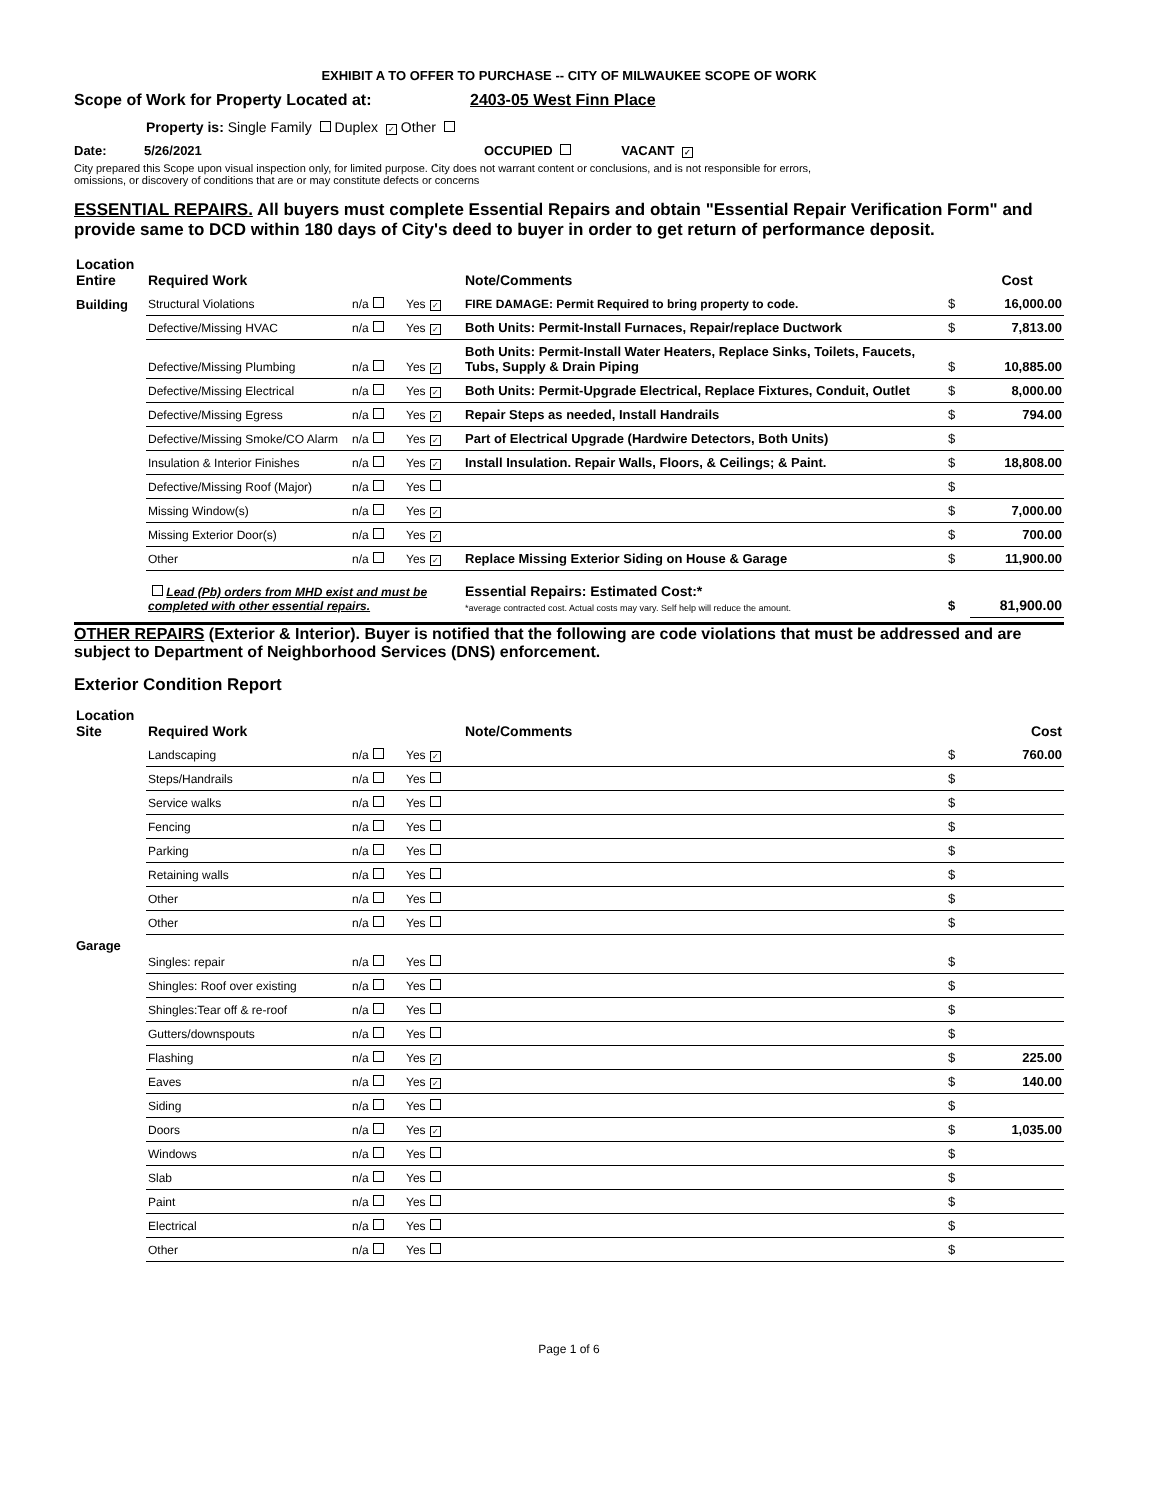EXHIBIT A TO OFFER TO PURCHASE -- CITY OF MILWAUKEE SCOPE OF WORK
Scope of Work for Property Located at: 2403-05 West Finn Place
Property is: Single Family Duplex ✓ Other
Date: 5/26/2021 OCCUPIED VACANT ✓
City prepared this Scope upon visual inspection only, for limited purpose. City does not warrant content or conclusions, and is not responsible for errors,
omissions, or discovery of conditions that are or may constitute defects or concerns
ESSENTIAL REPAIRS. All buyers must complete Essential Repairs and obtain "Essential Repair Verification Form" and provide same to DCD within 180 days of City's deed to buyer in order to get return of performance deposit.
| Location Entire | Required Work | | | Note/Comments | | Cost |
| Building | Structural Violations | n/a | Yes ✓ | FIRE DAMAGE: Permit Required to bring property to code. | $ | 16,000.00 |
| | Defective/Missing HVAC | n/a | Yes ✓ | Both Units: Permit-Install Furnaces, Repair/replace Ductwork | $ | 7,813.00 |
| | Defective/Missing Plumbing | n/a | Yes ✓ | Both Units: Permit-Install Water Heaters, Replace Sinks, Toilets, Faucets, Tubs, Supply & Drain Piping | $ | 10,885.00 |
| | Defective/Missing Electrical | n/a | Yes ✓ | Both Units: Permit-Upgrade Electrical, Replace Fixtures, Conduit, Outlet | $ | 8,000.00 |
| | Defective/Missing Egress | n/a | Yes ✓ | Repair Steps as needed, Install Handrails | $ | 794.00 |
| | Defective/Missing Smoke/CO Alarm | n/a | Yes ✓ | Part of Electrical Upgrade (Hardwire Detectors, Both Units) | $ | |
| | Insulation & Interior Finishes | n/a | Yes ✓ | Install Insulation. Repair Walls, Floors, & Ceilings; & Paint. | $ | 18,808.00 |
| | Defective/Missing Roof (Major) | n/a | Yes | | $ | |
| | Missing Window(s) | n/a | Yes ✓ | | $ | 7,000.00 |
| | Missing Exterior Door(s) | n/a | Yes ✓ | | $ | 700.00 |
| | Other | n/a | Yes ✓ | Replace Missing Exterior Siding on House & Garage | $ | 11,900.00 |
| | Lead (Pb) orders from MHD exist and must be completed with other essential repairs. | | | Essential Repairs: Estimated Cost:* *average contracted cost. Actual costs may vary. Self help will reduce the amount. | $ | 81,900.00 |
OTHER REPAIRS (Exterior & Interior). Buyer is notified that the following are code violations that must be addressed and are subject to Department of Neighborhood Services (DNS) enforcement.
Exterior Condition Report
| Location Site | Required Work | | | Note/Comments | | Cost |
| | Landscaping | n/a | Yes ✓ | | $ | 760.00 |
| | Steps/Handrails | n/a | Yes | | $ | |
| | Service walks | n/a | Yes | | $ | |
| | Fencing | n/a | Yes | | $ | |
| | Parking | n/a | Yes | | $ | |
| | Retaining walls | n/a | Yes | | $ | |
| | Other | n/a | Yes | | $ | |
| | Other | n/a | Yes | | $ | |
| Garage | Singles: repair | n/a | Yes | | $ | |
| | Shingles: Roof over existing | n/a | Yes | | $ | |
| | Shingles:Tear off & re-roof | n/a | Yes | | $ | |
| | Gutters/downspouts | n/a | Yes | | $ | |
| | Flashing | n/a | Yes ✓ | | $ | 225.00 |
| | Eaves | n/a | Yes ✓ | | $ | 140.00 |
| | Siding | n/a | Yes | | $ | |
| | Doors | n/a | Yes ✓ | | $ | 1,035.00 |
| | Windows | n/a | Yes | | $ | |
| | Slab | n/a | Yes | | $ | |
| | Paint | n/a | Yes | | $ | |
| | Electrical | n/a | Yes | | $ | |
| | Other | n/a | Yes | | $ | |
Page 1 of 6